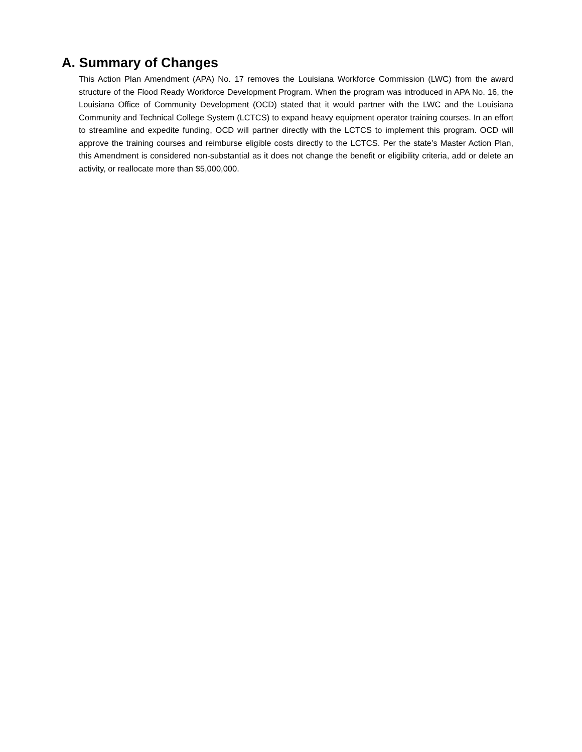A. Summary of Changes
This Action Plan Amendment (APA) No. 17 removes the Louisiana Workforce Commission (LWC) from the award structure of the Flood Ready Workforce Development Program. When the program was introduced in APA No. 16, the Louisiana Office of Community Development (OCD) stated that it would partner with the LWC and the Louisiana Community and Technical College System (LCTCS) to expand heavy equipment operator training courses. In an effort to streamline and expedite funding, OCD will partner directly with the LCTCS to implement this program. OCD will approve the training courses and reimburse eligible costs directly to the LCTCS. Per the state’s Master Action Plan, this Amendment is considered non-substantial as it does not change the benefit or eligibility criteria, add or delete an activity, or reallocate more than $5,000,000.